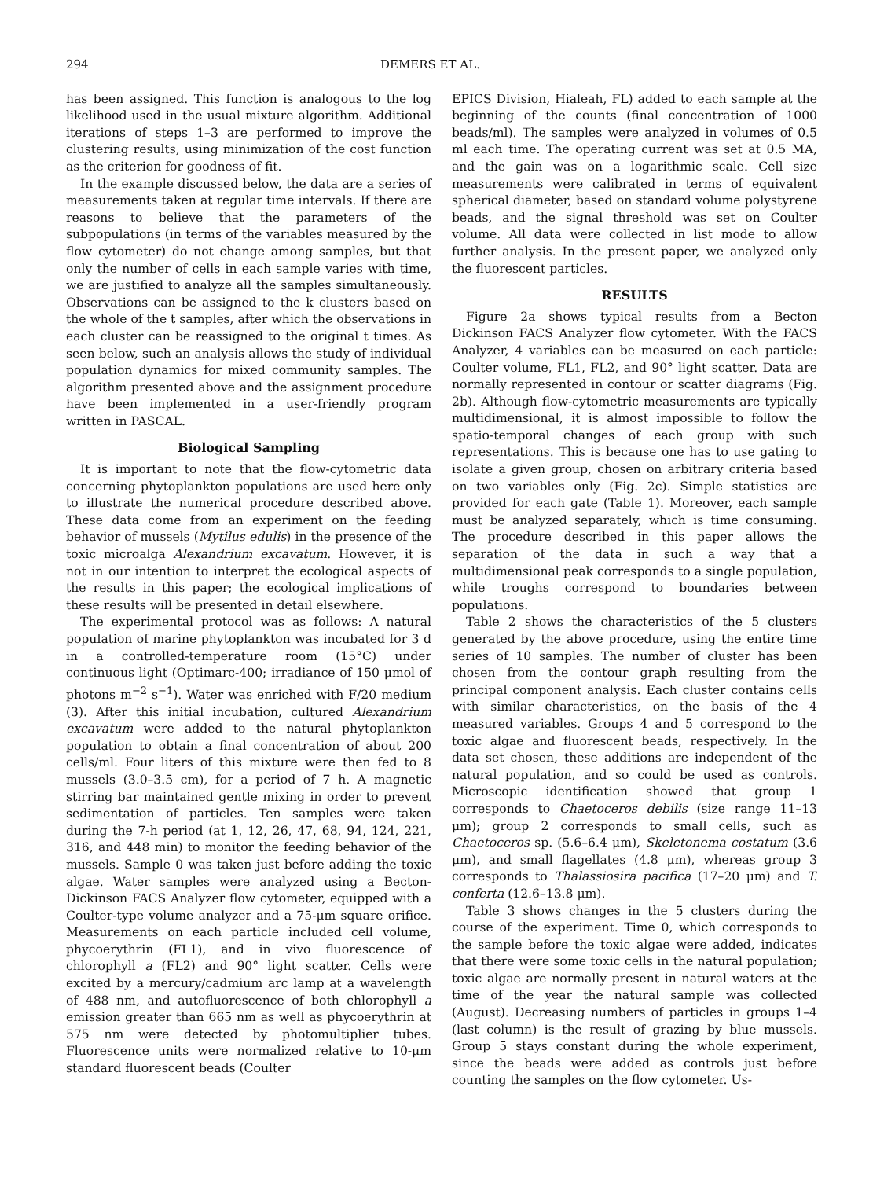294 DEMERS ET AL.
has been assigned. This function is analogous to the log likelihood used in the usual mixture algorithm. Additional iterations of steps 1–3 are performed to improve the clustering results, using minimization of the cost function as the criterion for goodness of fit.
In the example discussed below, the data are a series of measurements taken at regular time intervals. If there are reasons to believe that the parameters of the subpopulations (in terms of the variables measured by the flow cytometer) do not change among samples, but that only the number of cells in each sample varies with time, we are justified to analyze all the samples simultaneously. Observations can be assigned to the k clusters based on the whole of the t samples, after which the observations in each cluster can be reassigned to the original t times. As seen below, such an analysis allows the study of individual population dynamics for mixed community samples. The algorithm presented above and the assignment procedure have been implemented in a user-friendly program written in PASCAL.
Biological Sampling
It is important to note that the flow-cytometric data concerning phytoplankton populations are used here only to illustrate the numerical procedure described above. These data come from an experiment on the feeding behavior of mussels (Mytilus edulis) in the presence of the toxic microalga Alexandrium excavatum. However, it is not in our intention to interpret the ecological aspects of the results in this paper; the ecological implications of these results will be presented in detail elsewhere.
The experimental protocol was as follows: A natural population of marine phytoplankton was incubated for 3 d in a controlled-temperature room (15°C) under continuous light (Optimarc-400; irradiance of 150 μmol of photons m<sup>−2</sup> s<sup>−1</sup>). Water was enriched with F/20 medium (3). After this initial incubation, cultured Alexandrium excavatum were added to the natural phytoplankton population to obtain a final concentration of about 200 cells/ml. Four liters of this mixture were then fed to 8 mussels (3.0–3.5 cm), for a period of 7 h. A magnetic stirring bar maintained gentle mixing in order to prevent sedimentation of particles. Ten samples were taken during the 7-h period (at 1, 12, 26, 47, 68, 94, 124, 221, 316, and 448 min) to monitor the feeding behavior of the mussels. Sample 0 was taken just before adding the toxic algae. Water samples were analyzed using a Becton-Dickinson FACS Analyzer flow cytometer, equipped with a Coulter-type volume analyzer and a 75-μm square orifice. Measurements on each particle included cell volume, phycoerythrin (FL1), and in vivo fluorescence of chlorophyll a (FL2) and 90° light scatter. Cells were excited by a mercury/cadmium arc lamp at a wavelength of 488 nm, and autofluorescence of both chlorophyll a emission greater than 665 nm as well as phycoerythrin at 575 nm were detected by photomultiplier tubes. Fluorescence units were normalized relative to 10-μm standard fluorescent beads (Coulter
EPICS Division, Hialeah, FL) added to each sample at the beginning of the counts (final concentration of 1000 beads/ml). The samples were analyzed in volumes of 0.5 ml each time. The operating current was set at 0.5 MA, and the gain was on a logarithmic scale. Cell size measurements were calibrated in terms of equivalent spherical diameter, based on standard volume polystyrene beads, and the signal threshold was set on Coulter volume. All data were collected in list mode to allow further analysis. In the present paper, we analyzed only the fluorescent particles.
RESULTS
Figure 2a shows typical results from a Becton Dickinson FACS Analyzer flow cytometer. With the FACS Analyzer, 4 variables can be measured on each particle: Coulter volume, FL1, FL2, and 90° light scatter. Data are normally represented in contour or scatter diagrams (Fig. 2b). Although flow-cytometric measurements are typically multidimensional, it is almost impossible to follow the spatio-temporal changes of each group with such representations. This is because one has to use gating to isolate a given group, chosen on arbitrary criteria based on two variables only (Fig. 2c). Simple statistics are provided for each gate (Table 1). Moreover, each sample must be analyzed separately, which is time consuming. The procedure described in this paper allows the separation of the data in such a way that a multidimensional peak corresponds to a single population, while troughs correspond to boundaries between populations.
Table 2 shows the characteristics of the 5 clusters generated by the above procedure, using the entire time series of 10 samples. The number of cluster has been chosen from the contour graph resulting from the principal component analysis. Each cluster contains cells with similar characteristics, on the basis of the 4 measured variables. Groups 4 and 5 correspond to the toxic algae and fluorescent beads, respectively. In the data set chosen, these additions are independent of the natural population, and so could be used as controls. Microscopic identification showed that group 1 corresponds to Chaetoceros debilis (size range 11–13 μm); group 2 corresponds to small cells, such as Chaetoceros sp. (5.6–6.4 μm), Skeletonema costatum (3.6 μm), and small flagellates (4.8 μm), whereas group 3 corresponds to Thalassiosira pacifica (17–20 μm) and T. conferta (12.6–13.8 μm).
Table 3 shows changes in the 5 clusters during the course of the experiment. Time 0, which corresponds to the sample before the toxic algae were added, indicates that there were some toxic cells in the natural population; toxic algae are normally present in natural waters at the time of the year the natural sample was collected (August). Decreasing numbers of particles in groups 1–4 (last column) is the result of grazing by blue mussels. Group 5 stays constant during the whole experiment, since the beads were added as controls just before counting the samples on the flow cytometer. Us-